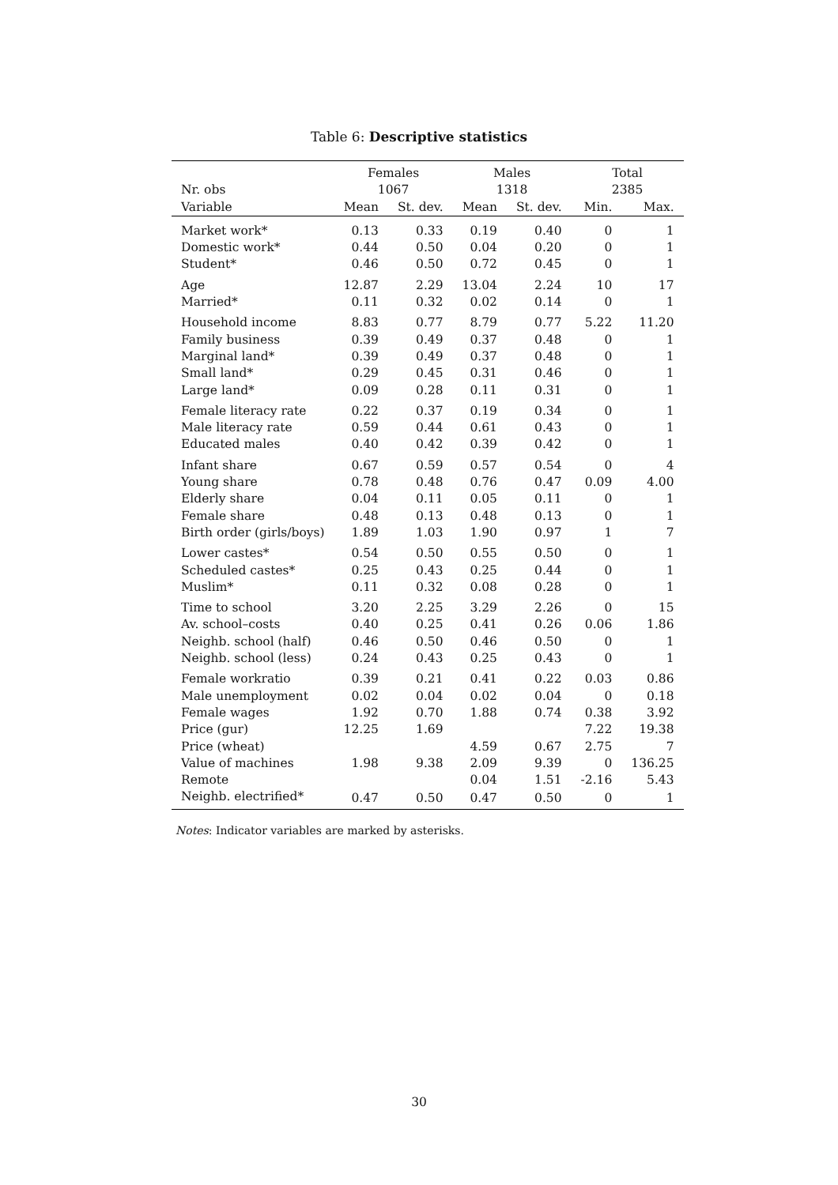Table 6: Descriptive statistics
| | Females | | Males | | Total | |
| --- | --- | --- | --- | --- | --- | --- |
| Nr. obs | 1067 | | 1318 | | 2385 | |
| Variable | Mean | St. dev. | Mean | St. dev. | Min. | Max. |
| Market work* | 0.13 | 0.33 | 0.19 | 0.40 | 0 | 1 |
| Domestic work* | 0.44 | 0.50 | 0.04 | 0.20 | 0 | 1 |
| Student* | 0.46 | 0.50 | 0.72 | 0.45 | 0 | 1 |
| Age | 12.87 | 2.29 | 13.04 | 2.24 | 10 | 17 |
| Married* | 0.11 | 0.32 | 0.02 | 0.14 | 0 | 1 |
| Household income | 8.83 | 0.77 | 8.79 | 0.77 | 5.22 | 11.20 |
| Family business | 0.39 | 0.49 | 0.37 | 0.48 | 0 | 1 |
| Marginal land* | 0.39 | 0.49 | 0.37 | 0.48 | 0 | 1 |
| Small land* | 0.29 | 0.45 | 0.31 | 0.46 | 0 | 1 |
| Large land* | 0.09 | 0.28 | 0.11 | 0.31 | 0 | 1 |
| Female literacy rate | 0.22 | 0.37 | 0.19 | 0.34 | 0 | 1 |
| Male literacy rate | 0.59 | 0.44 | 0.61 | 0.43 | 0 | 1 |
| Educated males | 0.40 | 0.42 | 0.39 | 0.42 | 0 | 1 |
| Infant share | 0.67 | 0.59 | 0.57 | 0.54 | 0 | 4 |
| Young share | 0.78 | 0.48 | 0.76 | 0.47 | 0.09 | 4.00 |
| Elderly share | 0.04 | 0.11 | 0.05 | 0.11 | 0 | 1 |
| Female share | 0.48 | 0.13 | 0.48 | 0.13 | 0 | 1 |
| Birth order (girls/boys) | 1.89 | 1.03 | 1.90 | 0.97 | 1 | 7 |
| Lower castes* | 0.54 | 0.50 | 0.55 | 0.50 | 0 | 1 |
| Scheduled castes* | 0.25 | 0.43 | 0.25 | 0.44 | 0 | 1 |
| Muslim* | 0.11 | 0.32 | 0.08 | 0.28 | 0 | 1 |
| Time to school | 3.20 | 2.25 | 3.29 | 2.26 | 0 | 15 |
| Av. school–costs | 0.40 | 0.25 | 0.41 | 0.26 | 0.06 | 1.86 |
| Neighb. school (half) | 0.46 | 0.50 | 0.46 | 0.50 | 0 | 1 |
| Neighb. school (less) | 0.24 | 0.43 | 0.25 | 0.43 | 0 | 1 |
| Female workratio | 0.39 | 0.21 | 0.41 | 0.22 | 0.03 | 0.86 |
| Male unemployment | 0.02 | 0.04 | 0.02 | 0.04 | 0 | 0.18 |
| Female wages | 1.92 | 0.70 | 1.88 | 0.74 | 0.38 | 3.92 |
| Price (gur) | 12.25 | 1.69 | | | 7.22 | 19.38 |
| Price (wheat) | | | 4.59 | 0.67 | 2.75 | 7 |
| Value of machines | 1.98 | 9.38 | 2.09 | 9.39 | 0 | 136.25 |
| Remote | | | 0.04 | 1.51 | -2.16 | 5.43 |
| Neighb. electrified* | 0.47 | 0.50 | 0.47 | 0.50 | 0 | 1 |
Notes: Indicator variables are marked by asterisks.
30